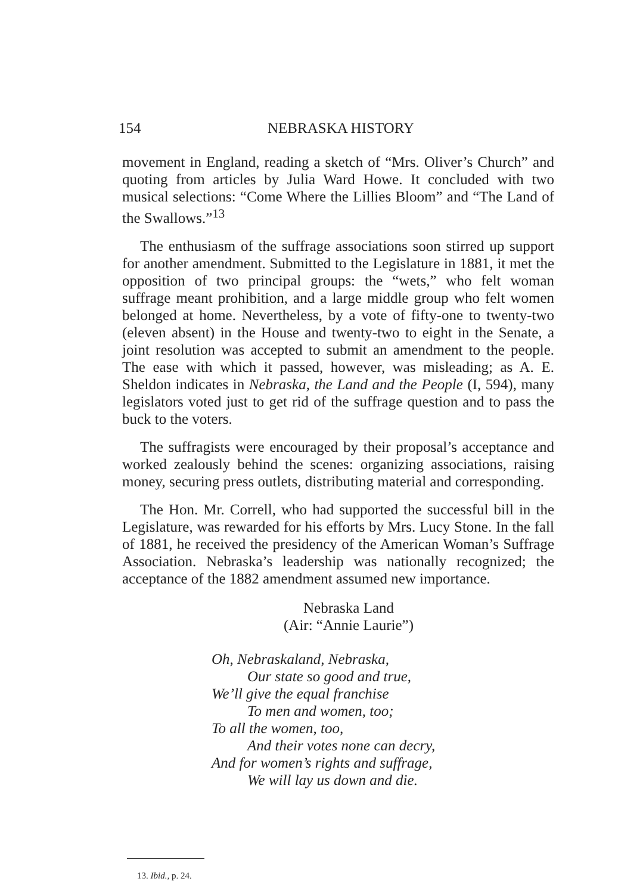154 NEBRASKA HISTORY
movement in England, reading a sketch of “Mrs. Oliver’s Church” and quoting from articles by Julia Ward Howe. It concluded with two musical selections: “Come Where the Lillies Bloom” and “The Land of the Swallows.”<sup>13</sup>
The enthusiasm of the suffrage associations soon stirred up support for another amendment. Submitted to the Legislature in 1881, it met the opposition of two principal groups: the “wets,” who felt woman suffrage meant prohibition, and a large middle group who felt women belonged at home. Nevertheless, by a vote of fifty-one to twenty-two (eleven absent) in the House and twenty-two to eight in the Senate, a joint resolution was accepted to submit an amendment to the people. The ease with which it passed, however, was misleading; as A. E. Sheldon indicates in Nebraska, the Land and the People (I, 594), many legislators voted just to get rid of the suffrage question and to pass the buck to the voters.
The suffragists were encouraged by their proposal’s acceptance and worked zealously behind the scenes: organizing associations, raising money, securing press outlets, distributing material and corresponding.
The Hon. Mr. Correll, who had supported the successful bill in the Legislature, was rewarded for his efforts by Mrs. Lucy Stone. In the fall of 1881, he received the presidency of the American Woman’s Suffrage Association. Nebraska’s leadership was nationally recognized; the acceptance of the 1882 amendment assumed new importance.
Nebraska Land
(Air: “Annie Laurie”)
Oh, Nebraskaland, Nebraska,
Our state so good and true,
We’ll give the equal franchise
To men and women, too;
To all the women, too,
And their votes none can decry,
And for women’s rights and suffrage,
We will lay us down and die.
13. Ibid., p. 24.